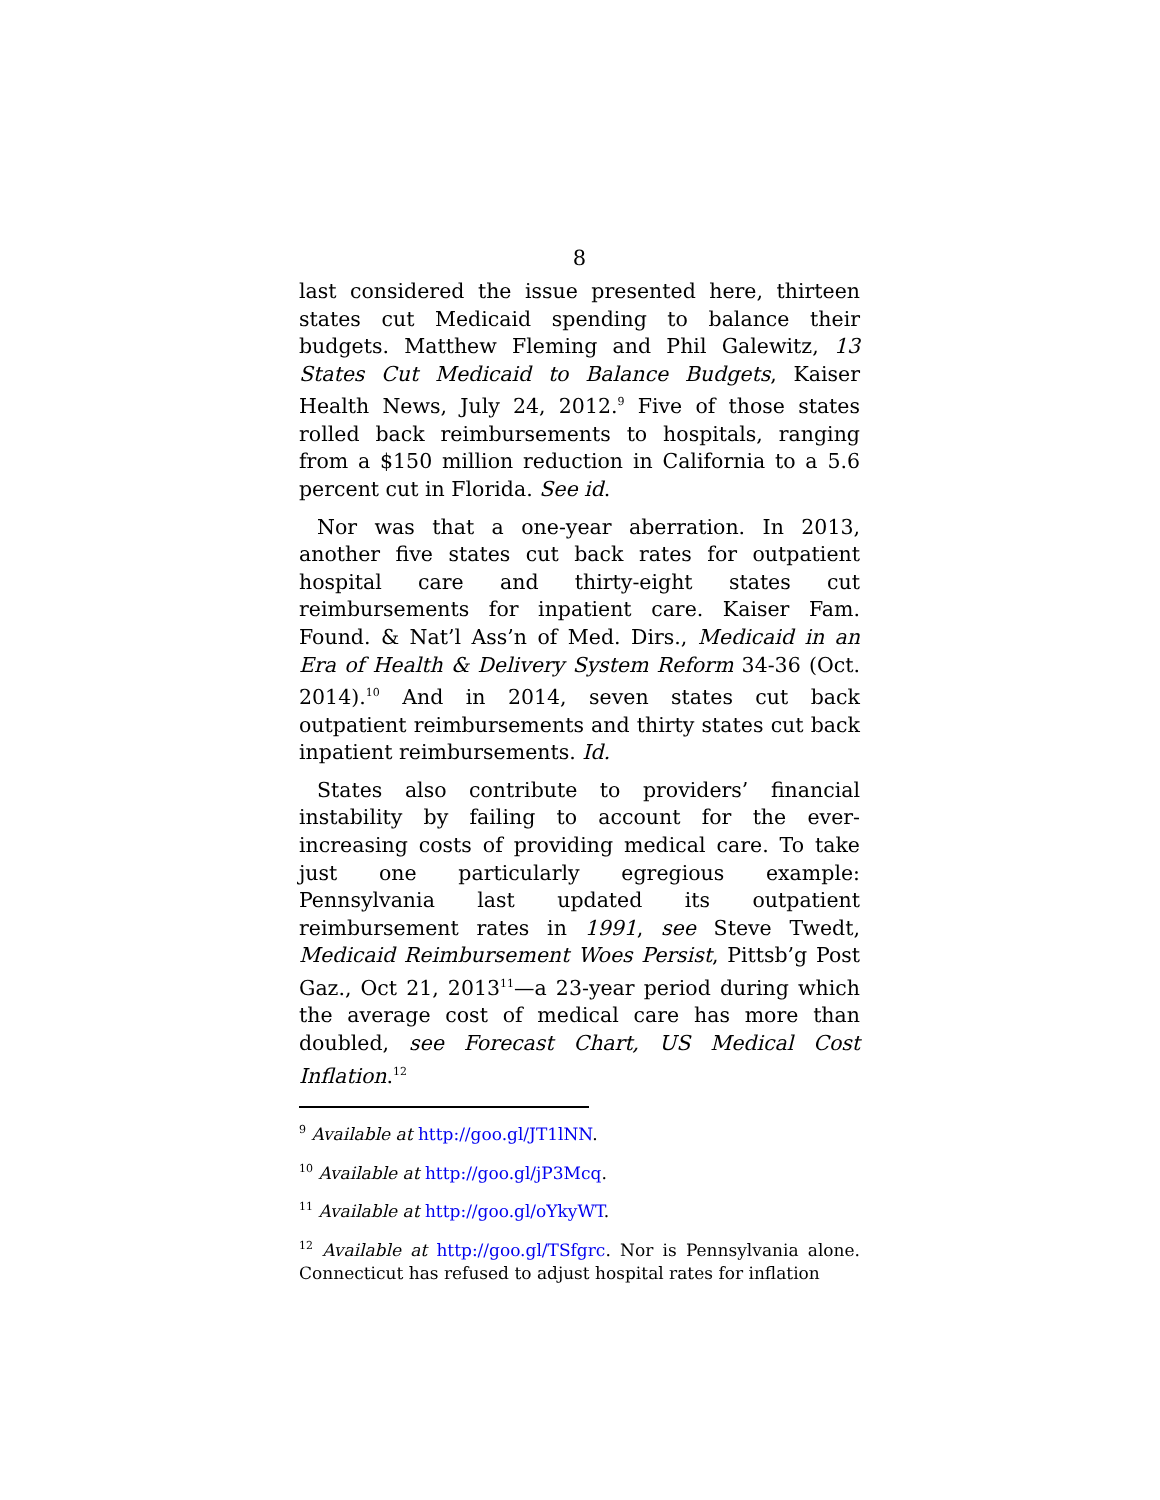8
last considered the issue presented here, thirteen states cut Medicaid spending to balance their budgets. Matthew Fleming and Phil Galewitz, 13 States Cut Medicaid to Balance Budgets, Kaiser Health News, July 24, 2012.<sup>9</sup> Five of those states rolled back reimbursements to hospitals, ranging from a $150 million reduction in California to a 5.6 percent cut in Florida. See id.
Nor was that a one-year aberration. In 2013, another five states cut back rates for outpatient hospital care and thirty-eight states cut reimbursements for inpatient care. Kaiser Fam. Found. & Nat’l Ass’n of Med. Dirs., Medicaid in an Era of Health & Delivery System Reform 34-36 (Oct. 2014).<sup>10</sup> And in 2014, seven states cut back outpatient reimbursements and thirty states cut back inpatient reimbursements. Id.
States also contribute to providers’ financial instability by failing to account for the ever-increasing costs of providing medical care. To take just one particularly egregious example: Pennsylvania last updated its outpatient reimbursement rates in 1991, see Steve Twedt, Medicaid Reimbursement Woes Persist, Pittsb’g Post Gaz., Oct 21, 2013<sup>11</sup>—a 23-year period during which the average cost of medical care has more than doubled, see Forecast Chart, US Medical Cost Inflation.<sup>12</sup>
<sup>9</sup> Available at http://goo.gl/JT1lNN.
<sup>10</sup> Available at http://goo.gl/jP3Mcq.
<sup>11</sup> Available at http://goo.gl/oYkyWT.
<sup>12</sup> Available at http://goo.gl/TSfgrc. Nor is Pennsylvania alone. Connecticut has refused to adjust hospital rates for inflation